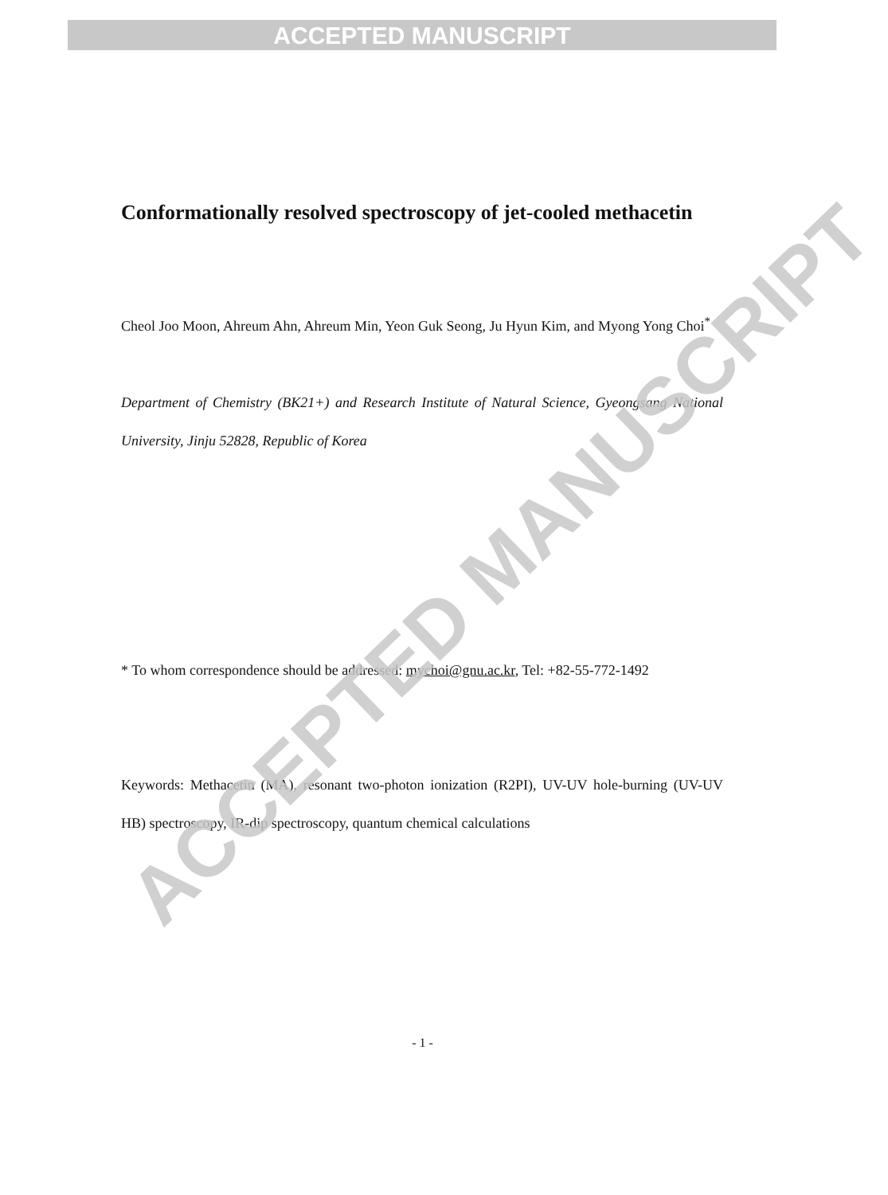ACCEPTED MANUSCRIPT
Conformationally resolved spectroscopy of jet-cooled methacetin
Cheol Joo Moon, Ahreum Ahn, Ahreum Min, Yeon Guk Seong, Ju Hyun Kim, and Myong Yong Choi<sup>*</sup>
Department of Chemistry (BK21+) and Research Institute of Natural Science, Gyeongsang National University, Jinju 52828, Republic of Korea
* To whom correspondence should be addressed: mychoi@gnu.ac.kr, Tel: +82-55-772-1492
Keywords: Methacetin (MA), resonant two-photon ionization (R2PI), UV-UV hole-burning (UV-UV HB) spectroscopy, IR-dip spectroscopy, quantum chemical calculations
- 1 -
ACCEPTED MANUSCRIPT